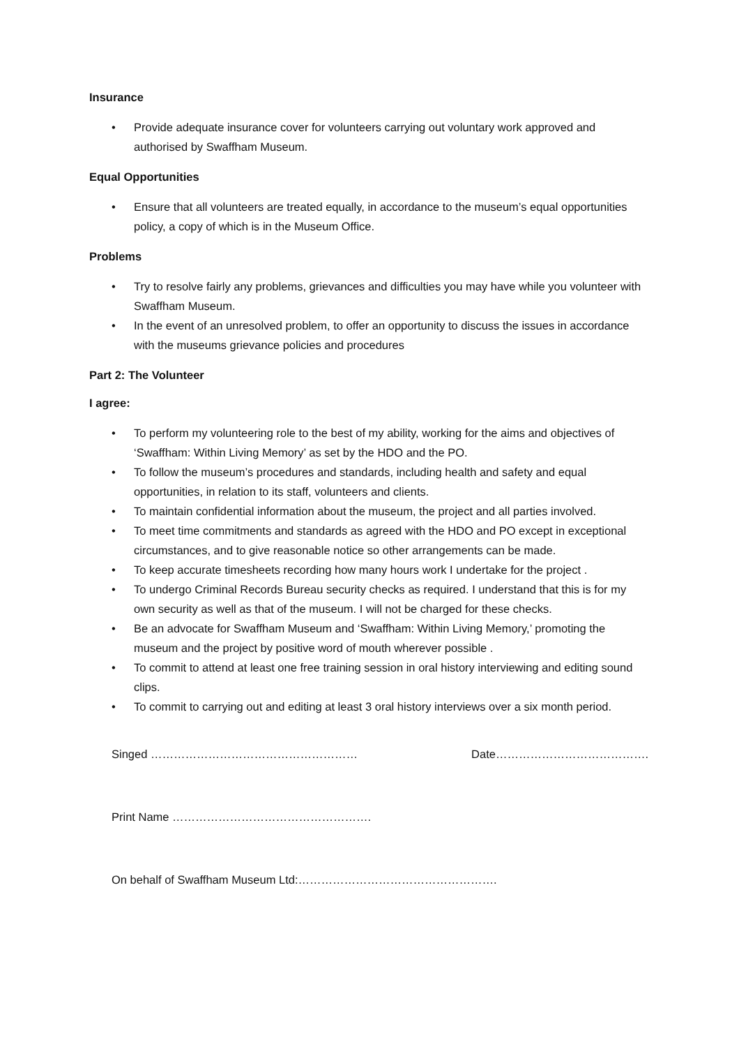Insurance
• Provide adequate insurance cover for volunteers carrying out voluntary work approved and authorised by Swaffham Museum.
Equal Opportunities
• Ensure that all volunteers are treated equally, in accordance to the museum’s equal opportunities policy, a copy of which is in the Museum Office.
Problems
• Try to resolve fairly any problems, grievances and difficulties you may have while you volunteer with Swaffham Museum.
• In the event of an unresolved problem, to offer an opportunity to discuss the issues in accordance with the museums grievance policies and procedures
Part 2: The Volunteer
I agree:
• To perform my volunteering role to the best of my ability, working for the aims and objectives of ‘Swaffham: Within Living Memory’ as set by the HDO and the PO.
• To follow the museum’s procedures and standards, including health and safety and equal opportunities, in relation to its staff, volunteers and clients.
• To maintain confidential information about the museum, the project and all parties involved.
• To meet time commitments and standards as agreed with the HDO and PO except in exceptional circumstances, and to give reasonable notice so other arrangements can be made.
• To keep accurate timesheets recording how many hours work I undertake for the project .
• To undergo Criminal Records Bureau security checks as required. I understand that this is for my own security as well as that of the museum. I will not be charged for these checks.
• Be an advocate for Swaffham Museum and ‘Swaffham: Within Living Memory,’ promoting the museum and the project by positive word of mouth wherever possible .
• To commit to attend at least one free training session in oral history interviewing and editing sound clips.
• To commit to carrying out and editing at least 3 oral history interviews over a six month period.
Singed ……………………………………………… Date………………………………….
Print Name …………………………………………….
On behalf of Swaffham Museum Ltd:…………………………………………….